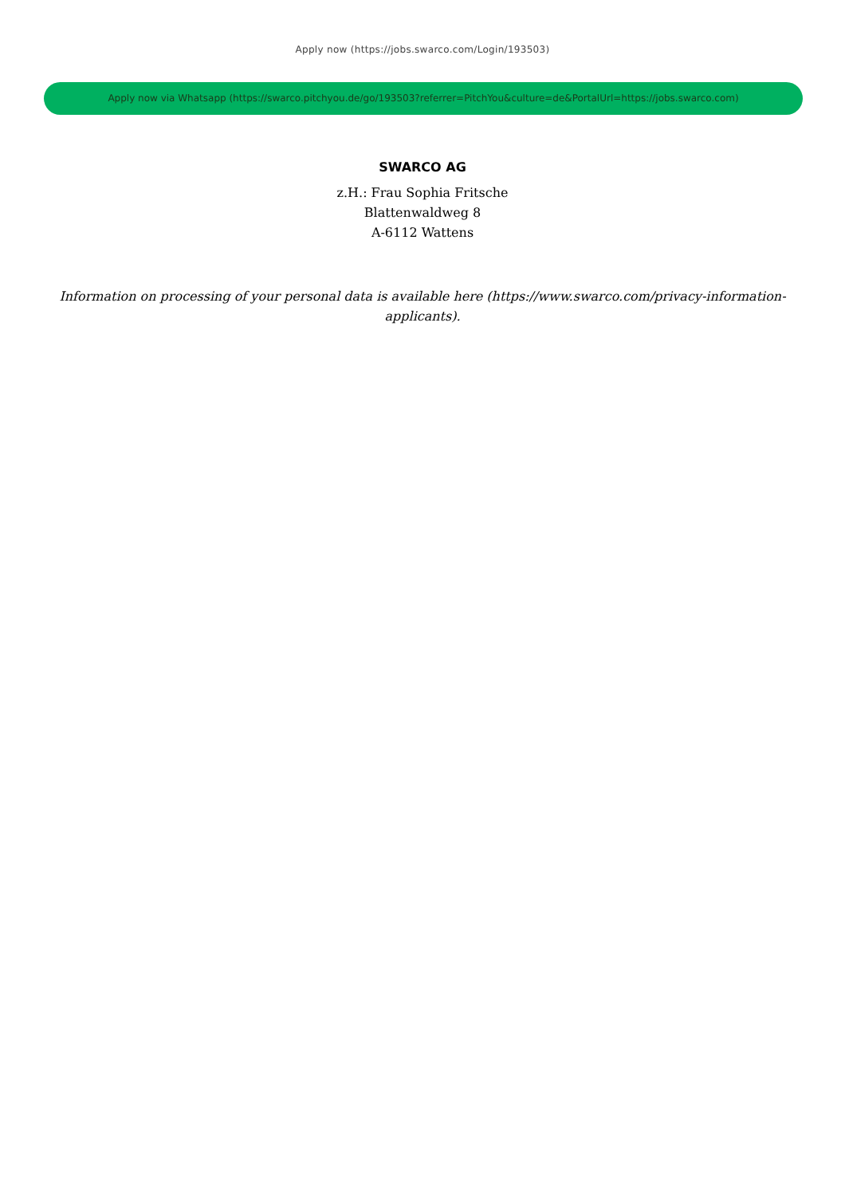Apply now (https://jobs.swarco.com/Login/193503)
Apply now via Whatsapp (https://swarco.pitchyou.de/go/193503?referrer=PitchYou&culture=de&PortalUrl=https://jobs.swarco.com)
SWARCO AG
z.H.: Frau Sophia Fritsche
Blattenwaldweg 8
A-6112 Wattens
Information on processing of your personal data is available here (https://www.swarco.com/privacy-information-applicants).